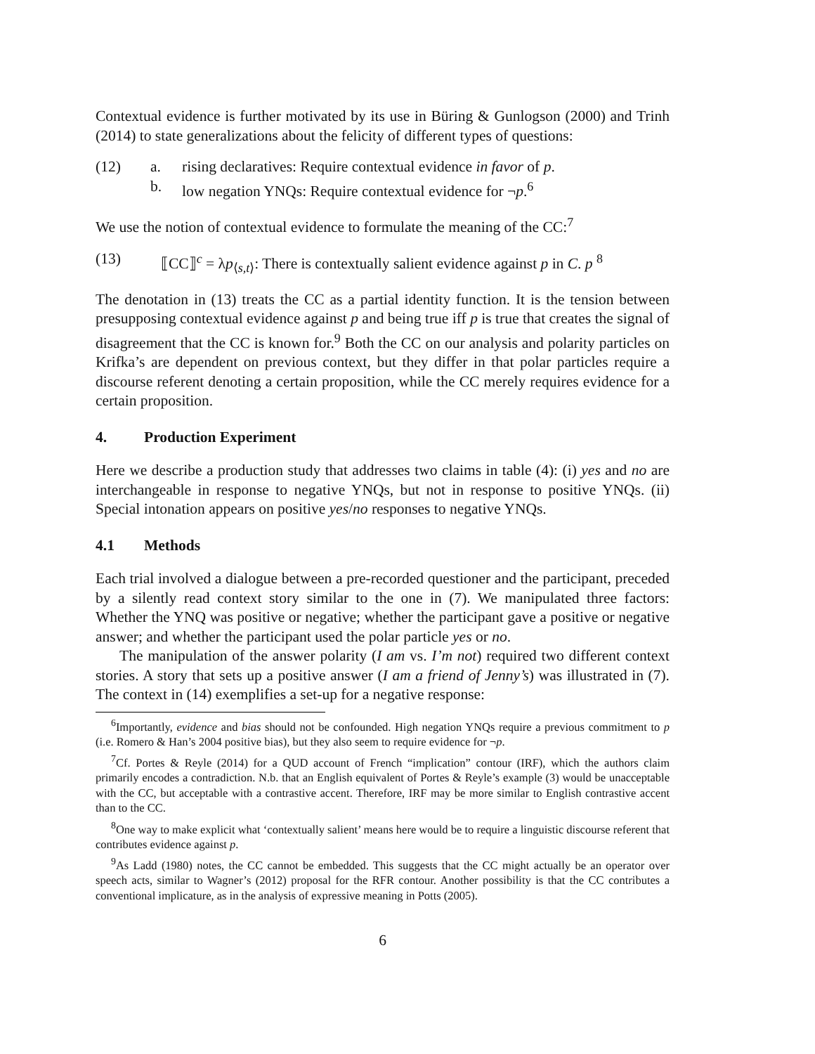Contextual evidence is further motivated by its use in Büring & Gunlogson (2000) and Trinh (2014) to state generalizations about the felicity of different types of questions:
(12) a. rising declaratives: Require contextual evidence in favor of p.
b. low negation YNQs: Require contextual evidence for ¬p.<sup>6</sup>
We use the notion of contextual evidence to formulate the meaning of the CC:<sup>7</sup>
(13) ⟦CC⟧<sup>c</sup> = λp<sub>⟨s,t⟩</sub>: There is contextually salient evidence against p in C. p <sup>8</sup>
The denotation in (13) treats the CC as a partial identity function. It is the tension between presupposing contextual evidence against p and being true iff p is true that creates the signal of disagreement that the CC is known for.<sup>9</sup> Both the CC on our analysis and polarity particles on Krifka’s are dependent on previous context, but they differ in that polar particles require a discourse referent denoting a certain proposition, while the CC merely requires evidence for a certain proposition.
4. Production Experiment
Here we describe a production study that addresses two claims in table (4): (i) yes and no are interchangeable in response to negative YNQs, but not in response to positive YNQs. (ii) Special intonation appears on positive yes/no responses to negative YNQs.
4.1 Methods
Each trial involved a dialogue between a pre-recorded questioner and the participant, preceded by a silently read context story similar to the one in (7). We manipulated three factors: Whether the YNQ was positive or negative; whether the participant gave a positive or negative answer; and whether the participant used the polar particle yes or no.
The manipulation of the answer polarity (I am vs. I’m not) required two different context stories. A story that sets up a positive answer (I am a friend of Jenny’s) was illustrated in (7). The context in (14) exemplifies a set-up for a negative response:
<sup>6</sup> Importantly, evidence and bias should not be confounded. High negation YNQs require a previous commitment to p (i.e. Romero & Han’s 2004 positive bias), but they also seem to require evidence for ¬p.
<sup>7</sup> Cf. Portes & Reyle (2014) for a QUD account of French “implication” contour (IRF), which the authors claim primarily encodes a contradiction. N.b. that an English equivalent of Portes & Reyle’s example (3) would be unacceptable with the CC, but acceptable with a contrastive accent. Therefore, IRF may be more similar to English contrastive accent than to the CC.
<sup>8</sup> One way to make explicit what ‘contextually salient’ means here would be to require a linguistic discourse referent that contributes evidence against p.
<sup>9</sup> As Ladd (1980) notes, the CC cannot be embedded. This suggests that the CC might actually be an operator over speech acts, similar to Wagner’s (2012) proposal for the RFR contour. Another possibility is that the CC contributes a conventional implicature, as in the analysis of expressive meaning in Potts (2005).
6